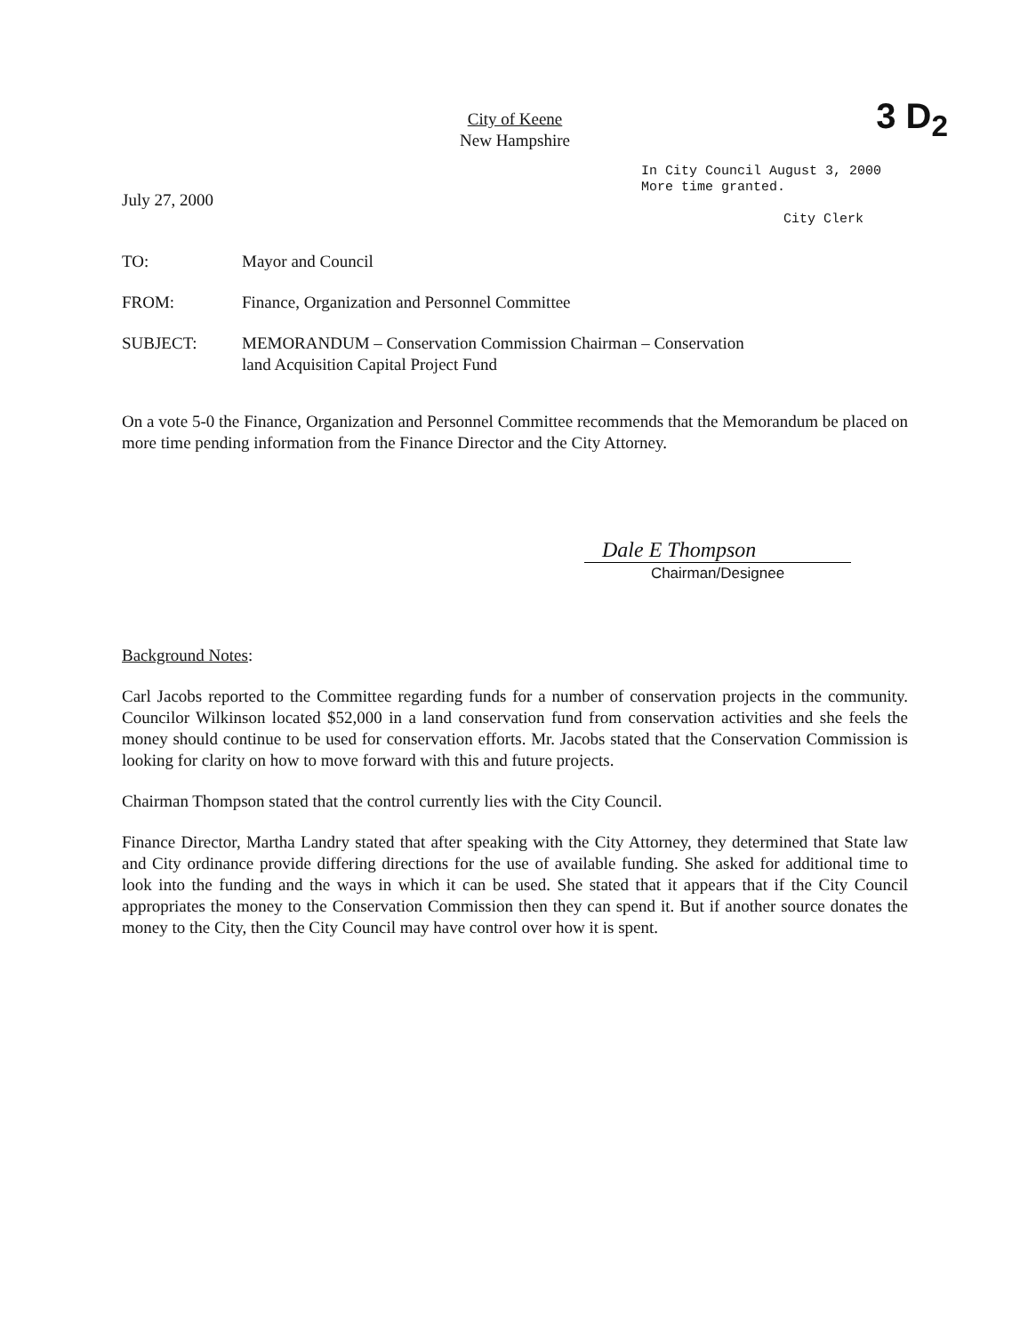3 D<sub>2</sub>
City of Keene
New Hampshire
July 27, 2000
In City Council August 3, 2000
More time granted.
City Clerk
TO: Mayor and Council
FROM: Finance, Organization and Personnel Committee
SUBJECT: MEMORANDUM – Conservation Commission Chairman – Conservation
land Acquisition Capital Project Fund
On a vote 5-0 the Finance, Organization and Personnel Committee recommends that the Memorandum be placed on more time pending information from the Finance Director and the City Attorney.
Dale E Thompson
Chairman/Designee
Background Notes:
Carl Jacobs reported to the Committee regarding funds for a number of conservation projects in the community. Councilor Wilkinson located $52,000 in a land conservation fund from conservation activities and she feels the money should continue to be used for conservation efforts. Mr. Jacobs stated that the Conservation Commission is looking for clarity on how to move forward with this and future projects.
Chairman Thompson stated that the control currently lies with the City Council.
Finance Director, Martha Landry stated that after speaking with the City Attorney, they determined that State law and City ordinance provide differing directions for the use of available funding. She asked for additional time to look into the funding and the ways in which it can be used. She stated that it appears that if the City Council appropriates the money to the Conservation Commission then they can spend it. But if another source donates the money to the City, then the City Council may have control over how it is spent.